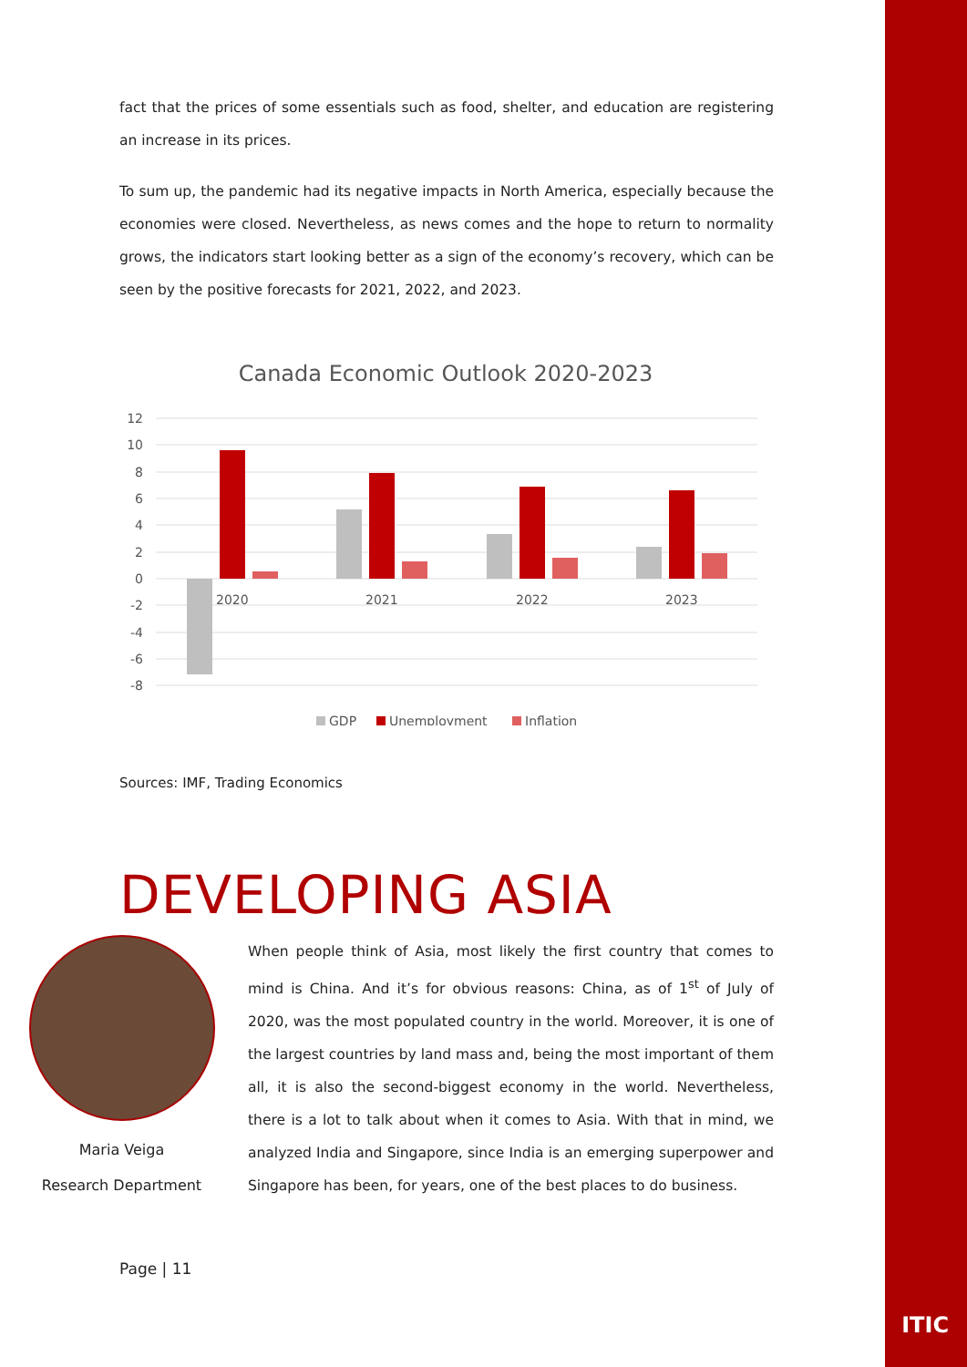fact that the prices of some essentials such as food, shelter, and education are registering an increase in its prices.
To sum up, the pandemic had its negative impacts in North America, especially because the economies were closed. Nevertheless, as news comes and the hope to return to normality grows, the indicators start looking better as a sign of the economy’s recovery, which can be seen by the positive forecasts for 2021, 2022, and 2023.
Canada Economic Outlook 2020-2023
12
10
8
6
4
2
0
-2
-4
-6
-8
2020
2021
2022
2023
GDP
Unemployment
Inflation
Sources: IMF, Trading Economics
DEVELOPING ASIA
Maria Veiga
Research Department
When people think of Asia, most likely the first country that comes to mind is China. And it’s for obvious reasons: China, as of 1<sup>st</sup> of July of 2020, was the most populated country in the world. Moreover, it is one of the largest countries by land mass and, being the most important of them all, it is also the second-biggest economy in the world. Nevertheless, there is a lot to talk about when it comes to Asia. With that in mind, we analyzed India and Singapore, since India is an emerging superpower and Singapore has been, for years, one of the best places to do business.
Page | 11
ITIC